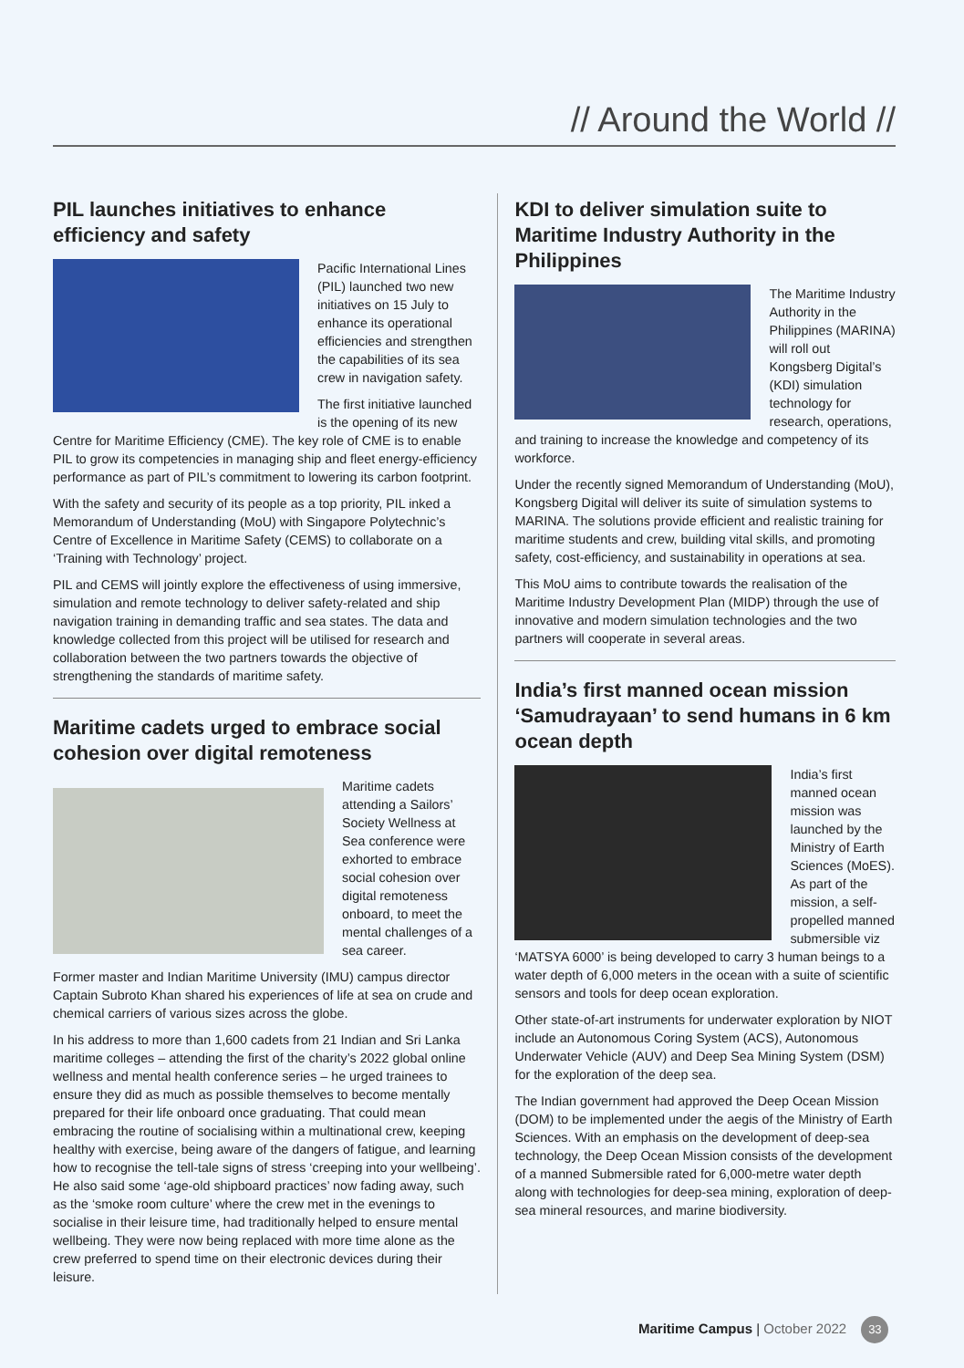// Around the World //
PIL launches initiatives to enhance efficiency and safety
Pacific International Lines (PIL) launched two new initiatives on 15 July to enhance its operational efficiencies and strengthen the capabilities of its sea crew in navigation safety.
The first initiative launched is the opening of its new Centre for Maritime Efficiency (CME). The key role of CME is to enable PIL to grow its competencies in managing ship and fleet energy-efficiency performance as part of PIL’s commitment to lowering its carbon footprint.
With the safety and security of its people as a top priority, PIL inked a Memorandum of Understanding (MoU) with Singapore Polytechnic’s Centre of Excellence in Maritime Safety (CEMS) to collaborate on a ‘Training with Technology’ project.
PIL and CEMS will jointly explore the effectiveness of using immersive, simulation and remote technology to deliver safety-related and ship navigation training in demanding traffic and sea states. The data and knowledge collected from this project will be utilised for research and collaboration between the two partners towards the objective of strengthening the standards of maritime safety.
Maritime cadets urged to embrace social cohesion over digital remoteness
Maritime cadets attending a Sailors’ Society Wellness at Sea conference were exhorted to embrace social cohesion over digital remoteness onboard, to meet the mental challenges of a sea career.
Former master and Indian Maritime University (IMU) campus director Captain Subroto Khan shared his experiences of life at sea on crude and chemical carriers of various sizes across the globe.
In his address to more than 1,600 cadets from 21 Indian and Sri Lanka maritime colleges – attending the first of the charity’s 2022 global online wellness and mental health conference series – he urged trainees to ensure they did as much as possible themselves to become mentally prepared for their life onboard once graduating. That could mean embracing the routine of socialising within a multinational crew, keeping healthy with exercise, being aware of the dangers of fatigue, and learning how to recognise the tell-tale signs of stress ‘creeping into your wellbeing’. He also said some ‘age-old shipboard practices’ now fading away, such as the ‘smoke room culture’ where the crew met in the evenings to socialise in their leisure time, had traditionally helped to ensure mental wellbeing. They were now being replaced with more time alone as the crew preferred to spend time on their electronic devices during their leisure.
KDI to deliver simulation suite to Maritime Industry Authority in the Philippines
The Maritime Industry Authority in the Philippines (MARINA) will roll out Kongsberg Digital’s (KDI) simulation technology for research, operations, and training to increase the knowledge and competency of its workforce.
Under the recently signed Memorandum of Understanding (MoU), Kongsberg Digital will deliver its suite of simulation systems to MARINA. The solutions provide efficient and realistic training for maritime students and crew, building vital skills, and promoting safety, cost-efficiency, and sustainability in operations at sea.
This MoU aims to contribute towards the realisation of the Maritime Industry Development Plan (MIDP) through the use of innovative and modern simulation technologies and the two partners will cooperate in several areas.
India’s first manned ocean mission ‘Samudrayaan’ to send humans in 6 km ocean depth
India’s first manned ocean mission was launched by the Ministry of Earth Sciences (MoES). As part of the mission, a self-propelled manned submersible viz ‘MATSYA 6000’ is being developed to carry 3 human beings to a water depth of 6,000 meters in the ocean with a suite of scientific sensors and tools for deep ocean exploration.
Other state-of-art instruments for underwater exploration by NIOT include an Autonomous Coring System (ACS), Autonomous Underwater Vehicle (AUV) and Deep Sea Mining System (DSM) for the exploration of the deep sea.
The Indian government had approved the Deep Ocean Mission (DOM) to be implemented under the aegis of the Ministry of Earth Sciences. With an emphasis on the development of deep-sea technology, the Deep Ocean Mission consists of the development of a manned Submersible rated for 6,000-metre water depth along with technologies for deep-sea mining, exploration of deep-sea mineral resources, and marine biodiversity.
Maritime Campus | October 2022 33